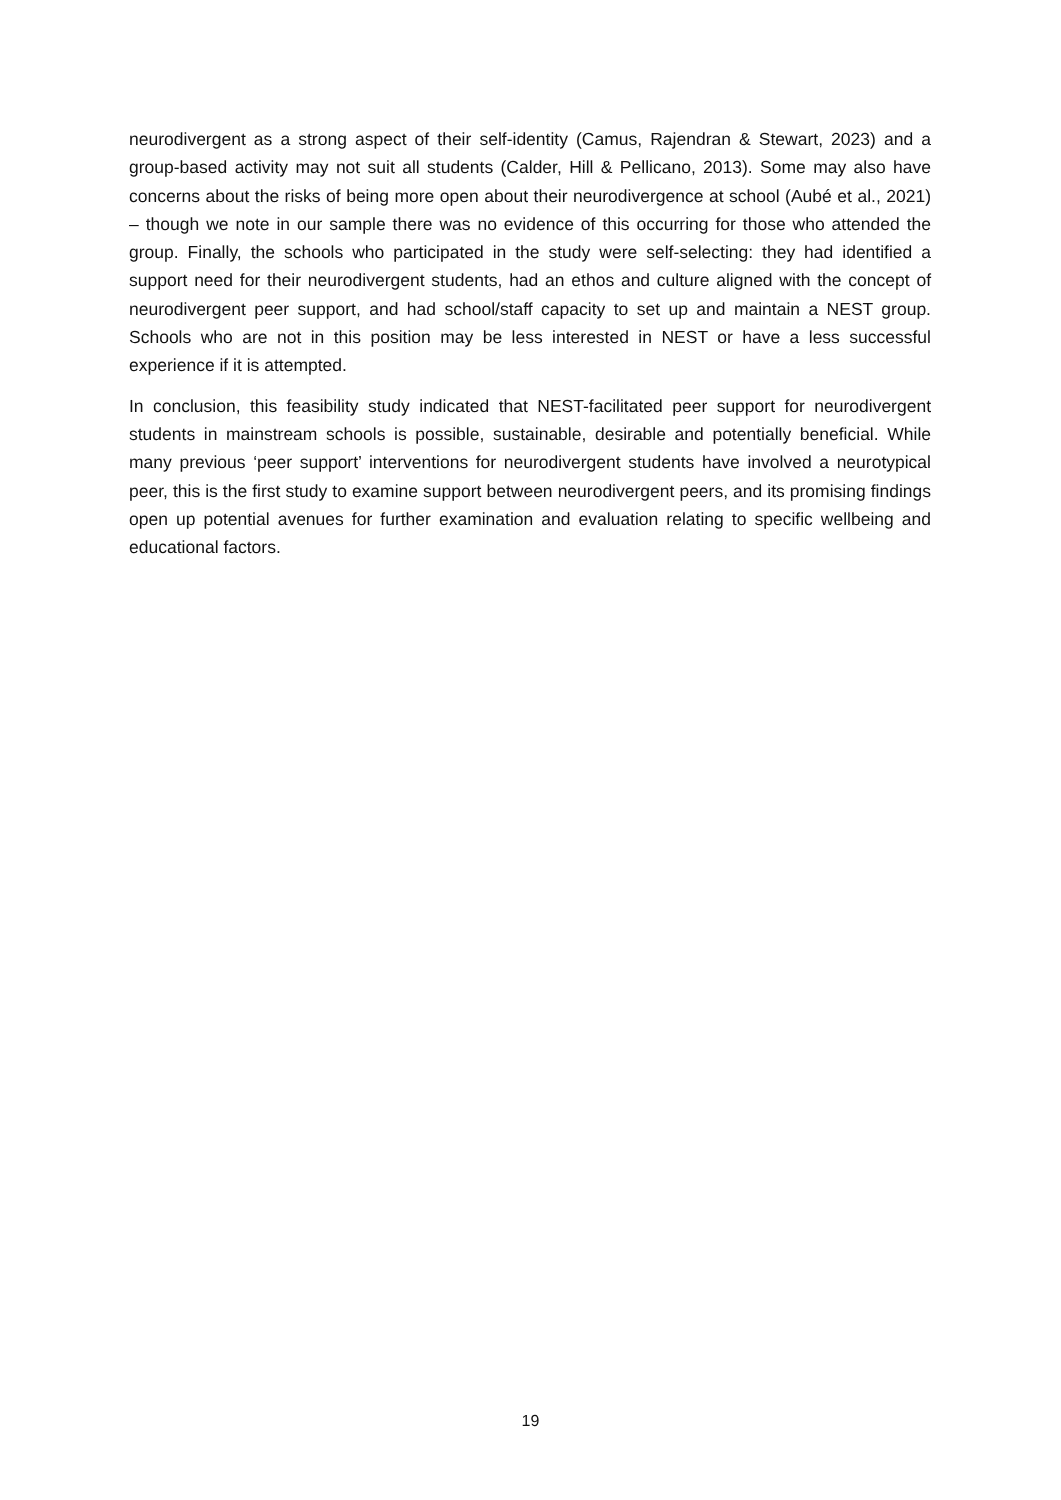neurodivergent as a strong aspect of their self-identity (Camus, Rajendran & Stewart, 2023) and a group-based activity may not suit all students (Calder, Hill & Pellicano, 2013). Some may also have concerns about the risks of being more open about their neurodivergence at school (Aubé et al., 2021) – though we note in our sample there was no evidence of this occurring for those who attended the group. Finally, the schools who participated in the study were self-selecting: they had identified a support need for their neurodivergent students, had an ethos and culture aligned with the concept of neurodivergent peer support, and had school/staff capacity to set up and maintain a NEST group. Schools who are not in this position may be less interested in NEST or have a less successful experience if it is attempted.
In conclusion, this feasibility study indicated that NEST-facilitated peer support for neurodivergent students in mainstream schools is possible, sustainable, desirable and potentially beneficial. While many previous ‘peer support’ interventions for neurodivergent students have involved a neurotypical peer, this is the first study to examine support between neurodivergent peers, and its promising findings open up potential avenues for further examination and evaluation relating to specific wellbeing and educational factors.
19